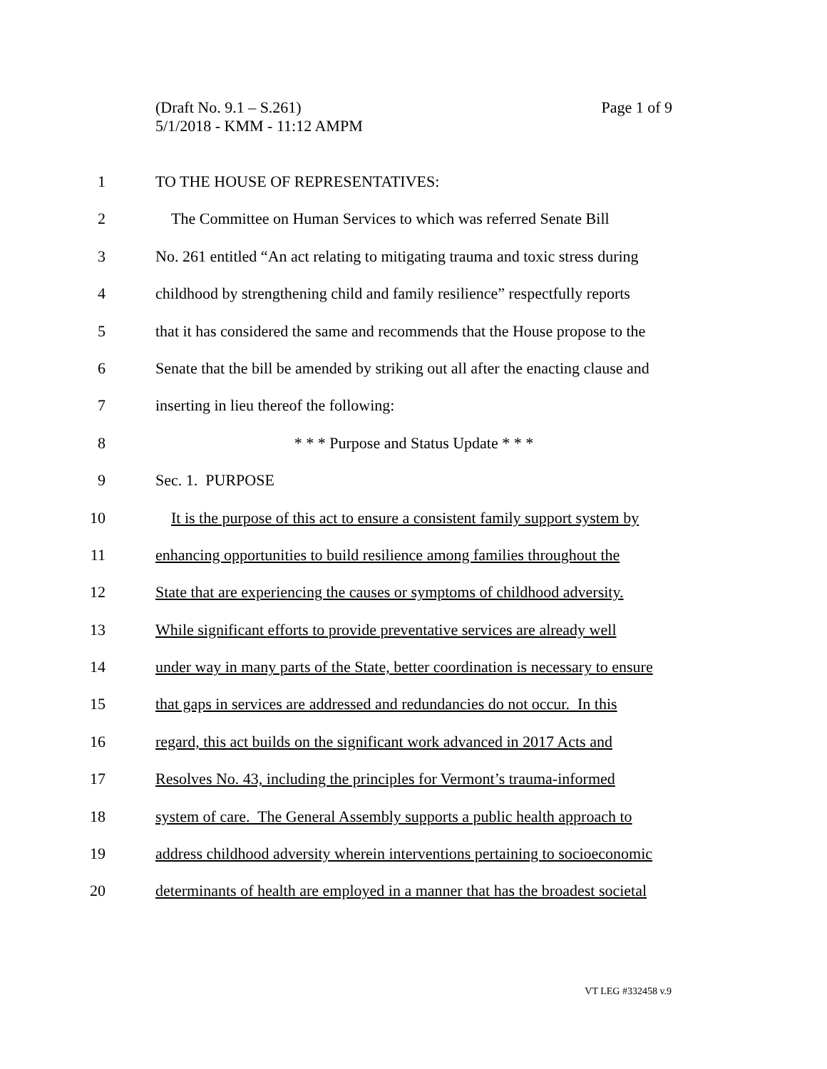Page 1 of 9 (Draft No. 9.1 – S.261)
5/1/2018 - KMM - 11:12 AMPM
1 TO THE HOUSE OF REPRESENTATIVES:
2 The Committee on Human Services to which was referred Senate Bill
3 No. 261 entitled “An act relating to mitigating trauma and toxic stress during
4 childhood by strengthening child and family resilience” respectfully reports
5 that it has considered the same and recommends that the House propose to the
6 Senate that the bill be amended by striking out all after the enacting clause and
7 inserting in lieu thereof the following:
8 * * * Purpose and Status Update * * *
9 Sec. 1. PURPOSE
10 It is the purpose of this act to ensure a consistent family support system by
11 enhancing opportunities to build resilience among families throughout the
12 State that are experiencing the causes or symptoms of childhood adversity.
13 While significant efforts to provide preventative services are already well
14 under way in many parts of the State, better coordination is necessary to ensure
15 that gaps in services are addressed and redundancies do not occur. In this
16 regard, this act builds on the significant work advanced in 2017 Acts and
17 Resolves No. 43, including the principles for Vermont’s trauma-informed
18 system of care. The General Assembly supports a public health approach to
19 address childhood adversity wherein interventions pertaining to socioeconomic
20 determinants of health are employed in a manner that has the broadest societal
VT LEG #332458 v.9